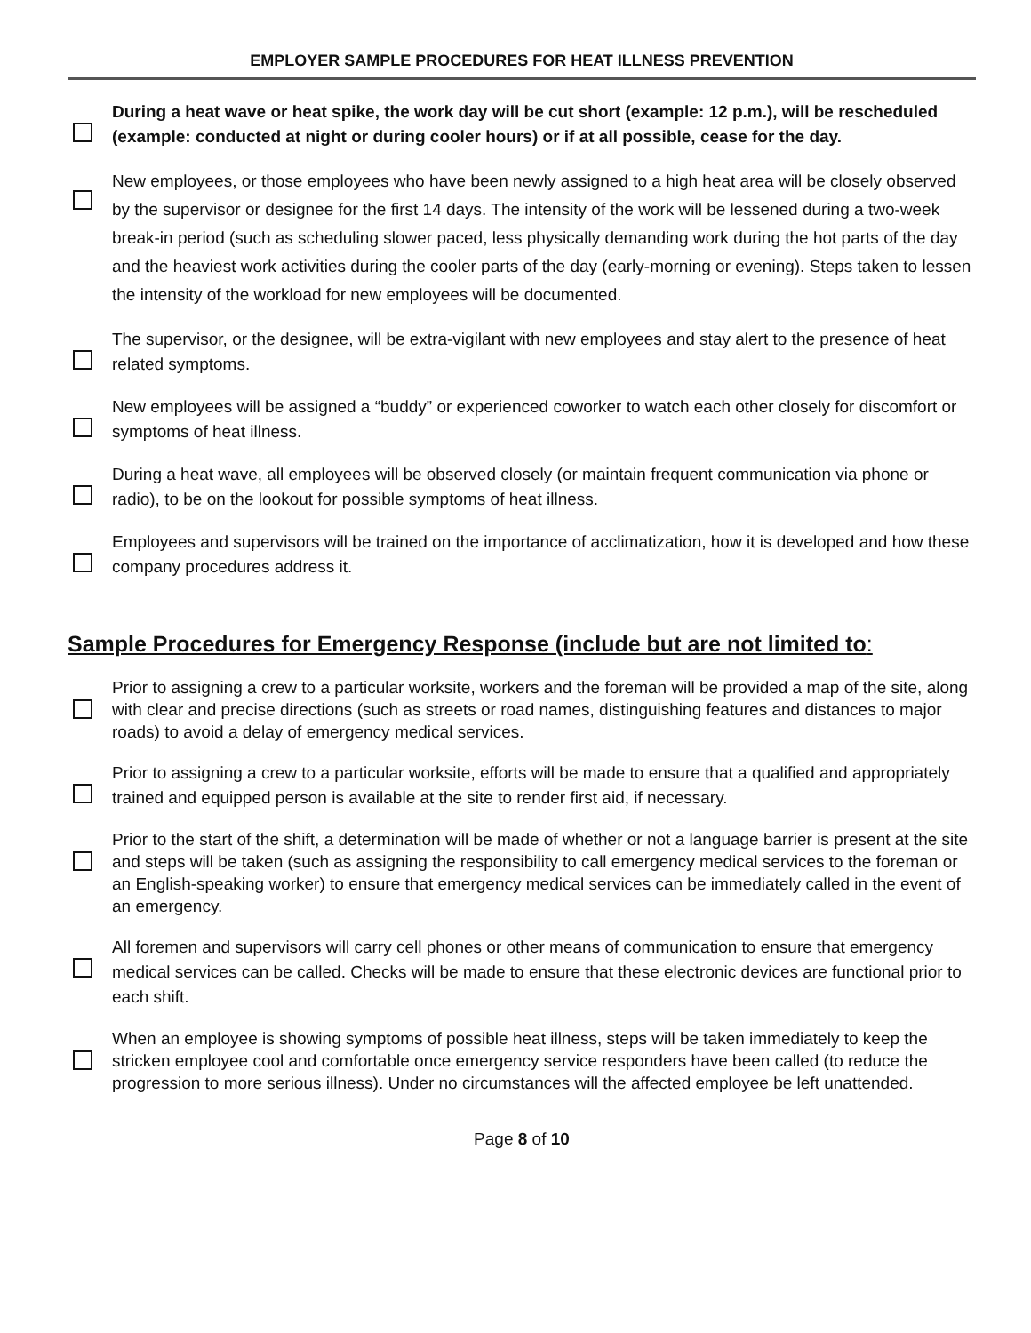EMPLOYER SAMPLE PROCEDURES FOR HEAT ILLNESS PREVENTION
During a heat wave or heat spike, the work day will be cut short (example: 12 p.m.), will be rescheduled (example: conducted at night or during cooler hours) or if at all possible, cease for the day.
New employees, or those employees who have been newly assigned to a high heat area will be closely observed by the supervisor or designee for the first 14 days. The intensity of the work will be lessened during a two-week break-in period (such as scheduling slower paced, less physically demanding work during the hot parts of the day and the heaviest work activities during the cooler parts of the day (early-morning or evening). Steps taken to lessen the intensity of the workload for new employees will be documented.
The supervisor, or the designee, will be extra-vigilant with new employees and stay alert to the presence of heat related symptoms.
New employees will be assigned a “buddy” or experienced coworker to watch each other closely for discomfort or symptoms of heat illness.
During a heat wave, all employees will be observed closely (or maintain frequent communication via phone or radio), to be on the lookout for possible symptoms of heat illness.
Employees and supervisors will be trained on the importance of acclimatization, how it is developed and how these company procedures address it.
Sample Procedures for Emergency Response (include but are not limited to:
Prior to assigning a crew to a particular worksite, workers and the foreman will be provided a map of the site, along with clear and precise directions (such as streets or road names, distinguishing features and distances to major roads) to avoid a delay of emergency medical services.
Prior to assigning a crew to a particular worksite, efforts will be made to ensure that a qualified and appropriately trained and equipped person is available at the site to render first aid, if necessary.
Prior to the start of the shift, a determination will be made of whether or not a language barrier is present at the site and steps will be taken (such as assigning the responsibility to call emergency medical services to the foreman or an English-speaking worker) to ensure that emergency medical services can be immediately called in the event of an emergency.
All foremen and supervisors will carry cell phones or other means of communication to ensure that emergency medical services can be called. Checks will be made to ensure that these electronic devices are functional prior to each shift.
When an employee is showing symptoms of possible heat illness, steps will be taken immediately to keep the stricken employee cool and comfortable once emergency service responders have been called (to reduce the progression to more serious illness). Under no circumstances will the affected employee be left unattended.
Page 8 of 10